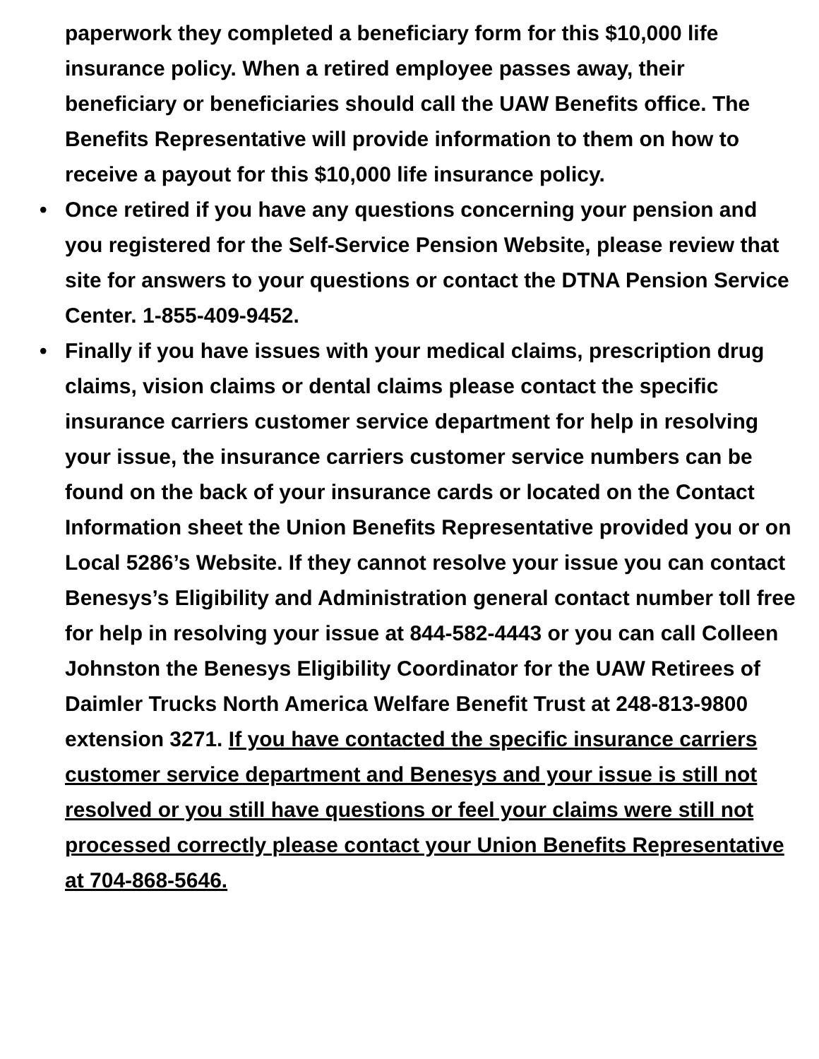paperwork they completed a beneficiary form for this $10,000 life insurance policy. When a retired employee passes away, their beneficiary or beneficiaries should call the UAW Benefits office. The Benefits Representative will provide information to them on how to receive a payout for this $10,000 life insurance policy.
• Once retired if you have any questions concerning your pension and you registered for the Self-Service Pension Website, please review that site for answers to your questions or contact the DTNA Pension Service Center. 1-855-409-9452.
• Finally if you have issues with your medical claims, prescription drug claims, vision claims or dental claims please contact the specific insurance carriers customer service department for help in resolving your issue, the insurance carriers customer service numbers can be found on the back of your insurance cards or located on the Contact Information sheet the Union Benefits Representative provided you or on Local 5286’s Website. If they cannot resolve your issue you can contact Benesys’s Eligibility and Administration general contact number toll free for help in resolving your issue at 844-582-4443 or you can call Colleen Johnston the Benesys Eligibility Coordinator for the UAW Retirees of Daimler Trucks North America Welfare Benefit Trust at 248-813-9800 extension 3271. If you have contacted the specific insurance carriers customer service department and Benesys and your issue is still not resolved or you still have questions or feel your claims were still not processed correctly please contact your Union Benefits Representative at 704-868-5646.